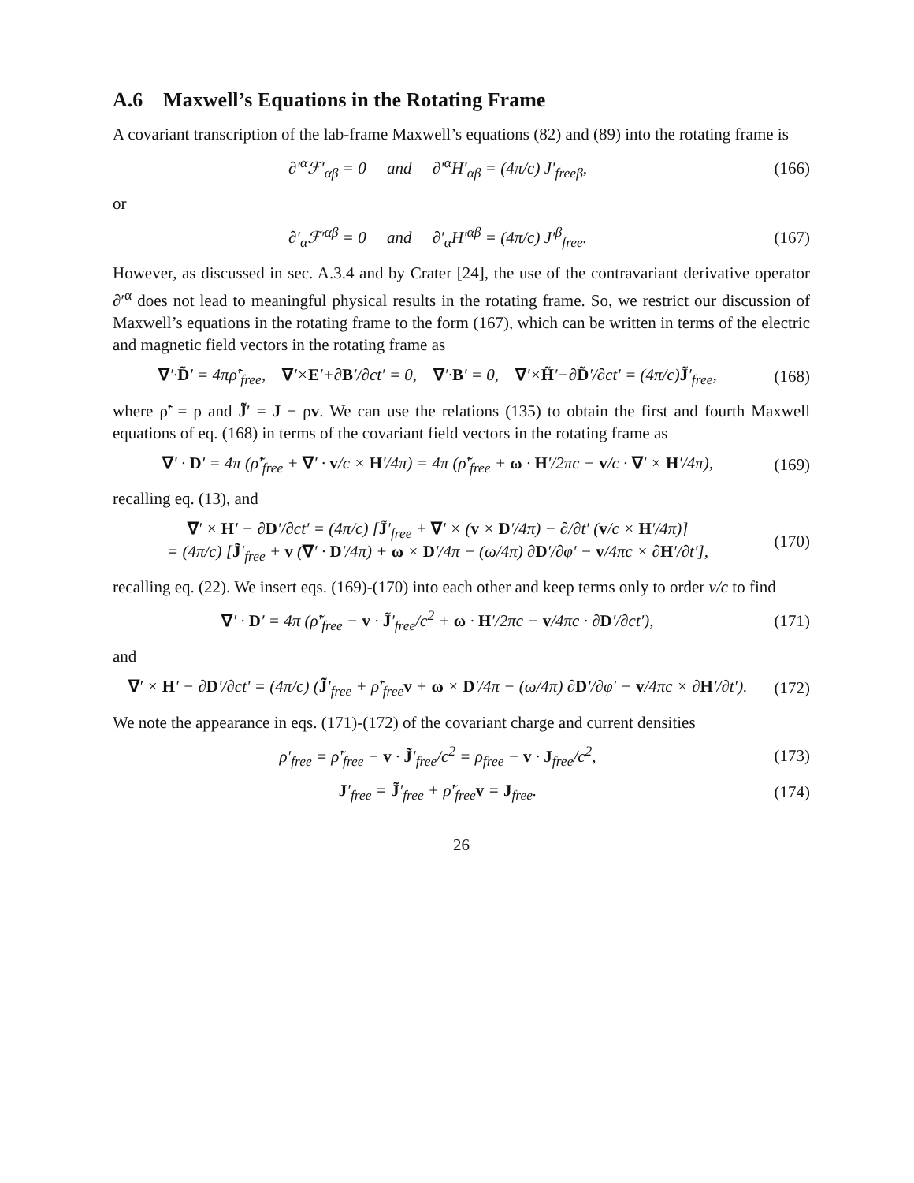A.6 Maxwell’s Equations in the Rotating Frame
A covariant transcription of the lab-frame Maxwell’s equations (82) and (89) into the rotating frame is
∂′<sup>α</sup>ℱ′<sub>αβ</sub> = 0 and ∂′<sup>α</sup>H′<sub>αβ</sub> = (4π/c) J′<sub>freeβ</sub>,
(166)
or
∂′<sub>α</sub>ℱ′<sup>αβ</sup> = 0 and ∂′<sub>α</sub>H′<sup>αβ</sup> = (4π/c) J′<sup>β</sup><sub>free</sub>.
(167)
However, as discussed in sec. A.3.4 and by Crater [24], the use of the contravariant derivative operator ∂′<sup>α</sup> does not lead to meaningful physical results in the rotating frame. So, we restrict our discussion of Maxwell’s equations in the rotating frame to the form (167), which can be written in terms of the electric and magnetic field vectors in the rotating frame as
∇′·D̃′ = 4πρ̃′<sub>free</sub>, ∇′×E′+∂B′/∂ct′ = 0, ∇′·B′ = 0, ∇′×H̃′−∂D̃′/∂ct′ = (4π/c)J̃′<sub>free</sub>,
(168)
where ρ̃′ = ρ and J̃′ = J − ρv. We can use the relations (135) to obtain the first and fourth Maxwell equations of eq. (168) in terms of the covariant field vectors in the rotating frame as
∇′ · D′ = 4π (ρ̃′<sub>free</sub> + ∇′ · v/c × H′/4π) = 4π (ρ̃′<sub>free</sub> + ω · H′/2πc − v/c · ∇′ × H′/4π),
(169)
recalling eq. (13), and
∇′ × H′ − ∂D′/∂ct′ = (4π/c) [J̃′<sub>free</sub> + ∇′ × (v × D′/4π) − ∂/∂t′ (v/c × H′/4π)]
= (4π/c) [J̃′<sub>free</sub> + v (∇′ · D′/4π) + ω × D′/4π − (ω/4π) ∂D′/∂φ′ − v/4πc × ∂H′/∂t′],
(170)
recalling eq. (22). We insert eqs. (169)-(170) into each other and keep terms only to order v/c to find
∇′ · D′ = 4π (ρ̃′<sub>free</sub> − v · J̃′<sub>free</sub>/c<sup>2</sup> + ω · H′/2πc − v/4πc · ∂D′/∂ct′),
(171)
and
∇′ × H′ − ∂D′/∂ct′ = (4π/c) (J̃′<sub>free</sub> + ρ̃′<sub>free</sub>v + ω × D′/4π − (ω/4π) ∂D′/∂φ′ − v/4πc × ∂H′/∂t′).
(172)
We note the appearance in eqs. (171)-(172) of the covariant charge and current densities
ρ′<sub>free</sub> = ρ̃′<sub>free</sub> − v · J̃′<sub>free</sub>/c<sup>2</sup> = ρ<sub>free</sub> − v · J<sub>free</sub>/c<sup>2</sup>,
(173)
J′<sub>free</sub> = J̃′<sub>free</sub> + ρ̃′<sub>free</sub>v = J<sub>free</sub>.
(174)
26